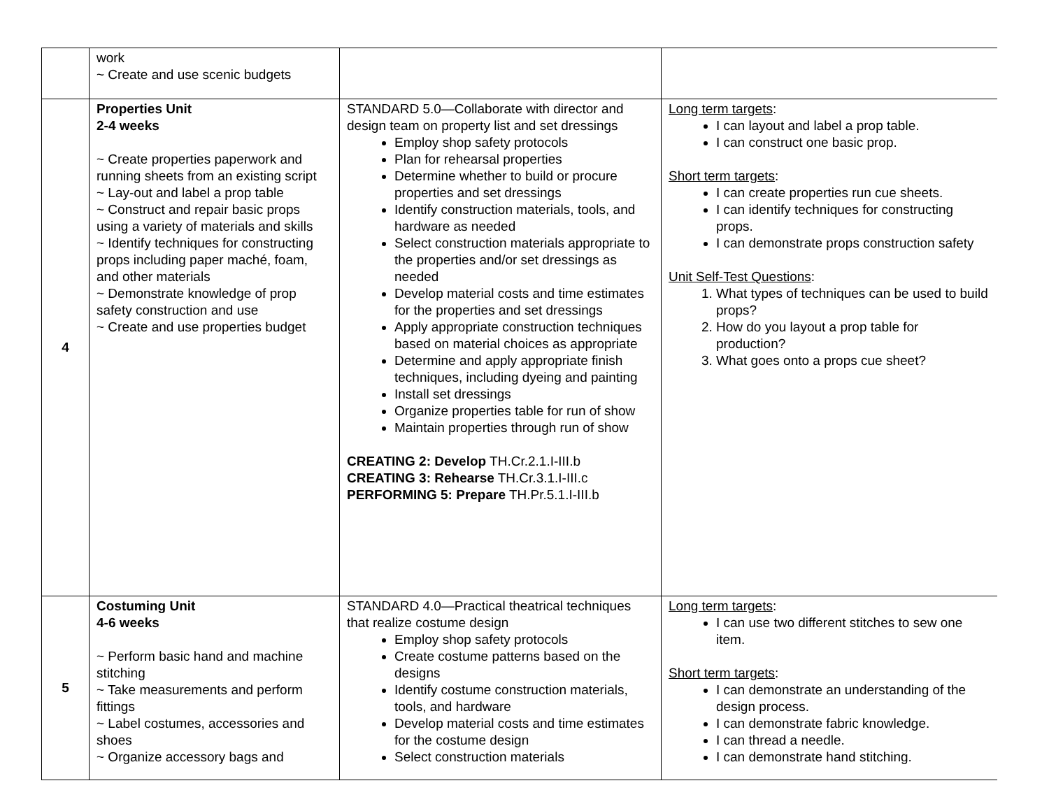| | work ~ Create and use scenic budgets | | |
| 4 | Properties Unit 2-4 weeks ~ Create properties paperwork and running sheets from an existing script ~ Lay-out and label a prop table ~ Construct and repair basic props using a variety of materials and skills ~ Identify techniques for constructing props including paper maché, foam, and other materials ~ Demonstrate knowledge of prop safety construction and use ~ Create and use properties budget | STANDARD 5.0—Collaborate with director and design team on property list and set dressings Employ shop safety protocols Plan for rehearsal properties Determine whether to build or procure properties and set dressings Identify construction materials, tools, and hardware as needed Select construction materials appropriate to the properties and/or set dressings as needed Develop material costs and time estimates for the properties and set dressings Apply appropriate construction techniques based on material choices as appropriate Determine and apply appropriate finish techniques, including dyeing and painting Install set dressings Organize properties table for run of show Maintain properties through run of show CREATING 2: Develop TH.Cr.2.1.I-III.b CREATING 3: Rehearse TH.Cr.3.1.I-III.c PERFORMING 5: Prepare TH.Pr.5.1.I-III.b | Long term targets : I can layout and label a prop table. I can construct one basic prop. Short term targets : I can create properties run cue sheets. I can identify techniques for constructing props. I can demonstrate props construction safety Unit Self-Test Questions : 1. What types of techniques can be used to build props? 2. How do you layout a prop table for production? 3. What goes onto a props cue sheet? |
| 5 | Costuming Unit 4-6 weeks ~ Perform basic hand and machine stitching ~ Take measurements and perform fittings ~ Label costumes, accessories and shoes ~ Organize accessory bags and | STANDARD 4.0—Practical theatrical techniques that realize costume design Employ shop safety protocols Create costume patterns based on the designs Identify costume construction materials, tools, and hardware Develop material costs and time estimates for the costume design Select construction materials | Long term targets : I can use two different stitches to sew one item. Short term targets : I can demonstrate an understanding of the design process. I can demonstrate fabric knowledge. I can thread a needle. I can demonstrate hand stitching. |